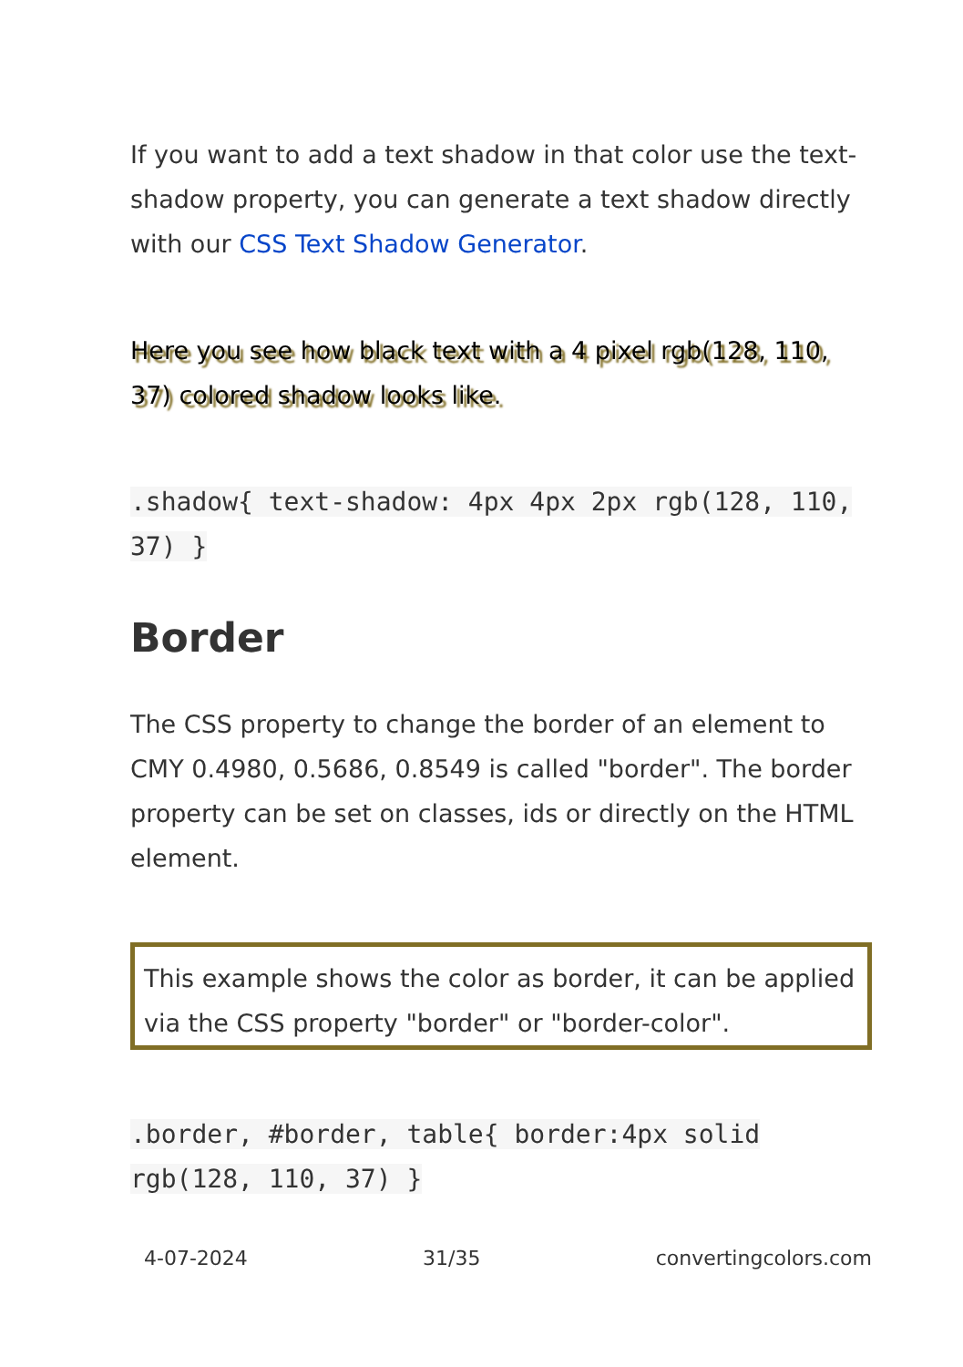If you want to add a text shadow in that color use the text-shadow property, you can generate a text shadow directly with our CSS Text Shadow Generator.
Here you see how black text with a 4 pixel rgb(128, 110, 37) colored shadow looks like.
.shadow{ text-shadow: 4px 4px 2px rgb(128, 110, 37) }
Border
The CSS property to change the border of an element to CMY 0.4980, 0.5686, 0.8549 is called "border". The border property can be set on classes, ids or directly on the HTML element.
This example shows the color as border, it can be applied via the CSS property "border" or "border-color".
.border, #border, table{ border:4px solid rgb(128, 110, 37) }
4-07-2024 31/35 convertingcolors.com